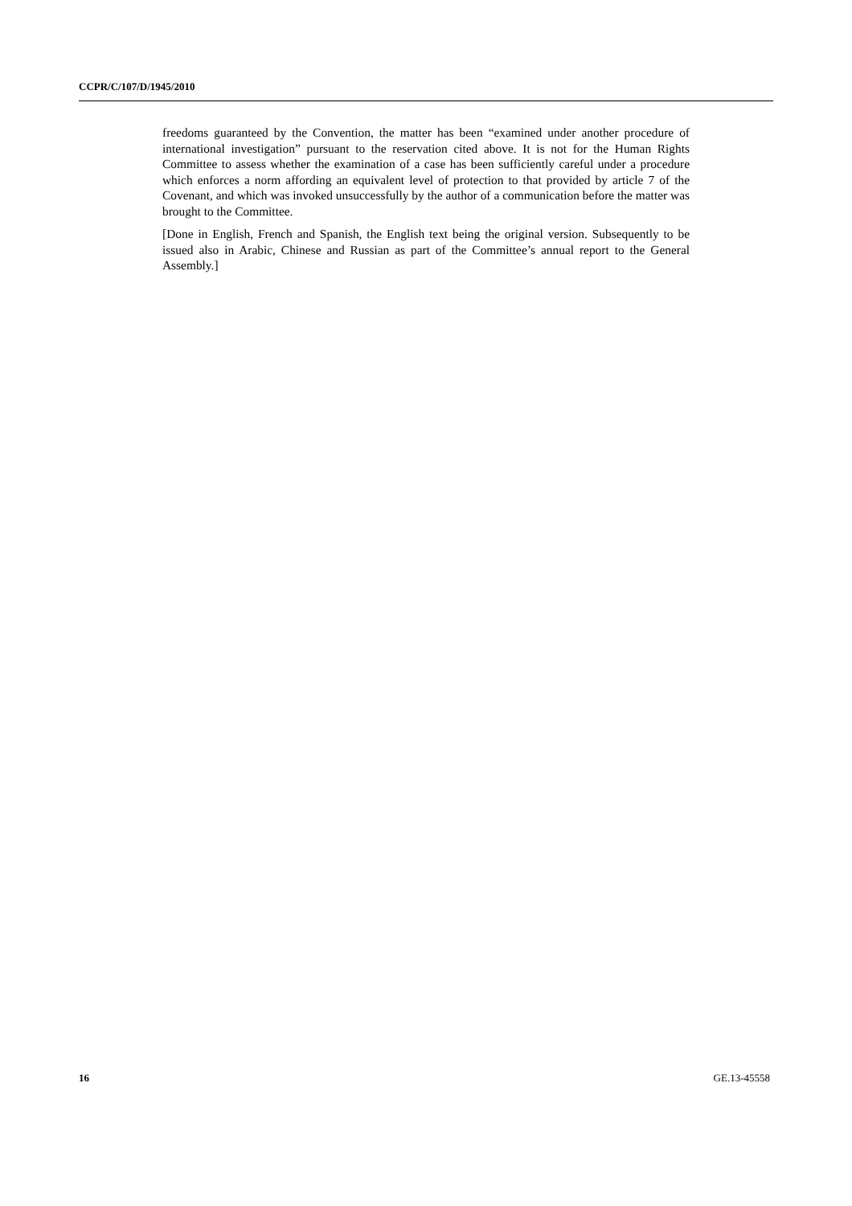CCPR/C/107/D/1945/2010
freedoms guaranteed by the Convention, the matter has been “examined under another procedure of international investigation” pursuant to the reservation cited above. It is not for the Human Rights Committee to assess whether the examination of a case has been sufficiently careful under a procedure which enforces a norm affording an equivalent level of protection to that provided by article 7 of the Covenant, and which was invoked unsuccessfully by the author of a communication before the matter was brought to the Committee.
[Done in English, French and Spanish, the English text being the original version. Subsequently to be issued also in Arabic, Chinese and Russian as part of the Committee’s annual report to the General Assembly.]
16 GE.13-45558